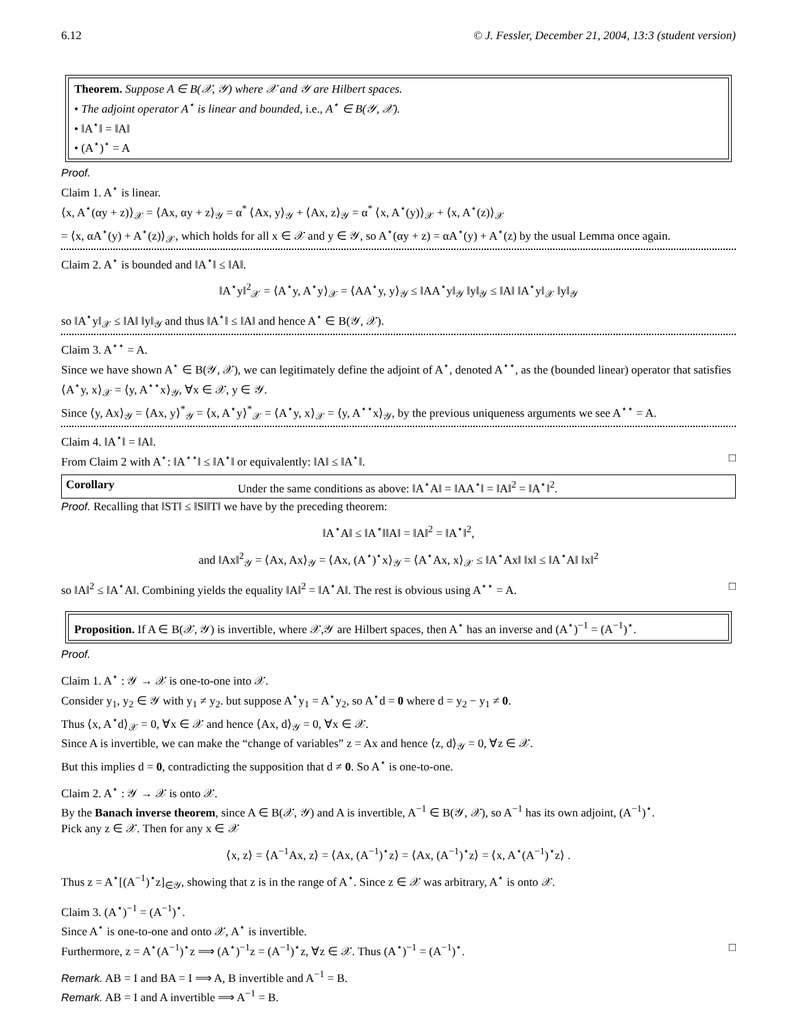6.12 © J. Fessler, December 21, 2004, 13:3 (student version)
Theorem. Suppose A ∈ B(𝒳, 𝒴) where 𝒳 and 𝒴 are Hilbert spaces.
• The adjoint operator A<sup>⋆</sup> is linear and bounded, i.e., A<sup>⋆</sup> ∈ B(𝒴, 𝒳).
• ‖A<sup>⋆</sup>‖ = ‖A‖
• (A<sup>⋆</sup>)<sup>⋆</sup> = A
Proof.
Claim 1. A<sup>⋆</sup> is linear.
⟨x, A<sup>⋆</sup>(αy + z)⟩<sub>𝒳</sub> = ⟨Ax, αy + z⟩<sub>𝒴</sub> = α<sup>*</sup> ⟨Ax, y⟩<sub>𝒴</sub> + ⟨Ax, z⟩<sub>𝒴</sub> = α<sup>*</sup> ⟨x, A<sup>⋆</sup>(y)⟩<sub>𝒳</sub> + ⟨x, A<sup>⋆</sup>(z)⟩<sub>𝒳</sub>
= ⟨x, αA<sup>⋆</sup>(y) + A<sup>⋆</sup>(z)⟩<sub>𝒳</sub>, which holds for all x ∈ 𝒳 and y ∈ 𝒴, so A<sup>⋆</sup>(αy + z) = αA<sup>⋆</sup>(y) + A<sup>⋆</sup>(z) by the usual Lemma once again.
Claim 2. A<sup>⋆</sup> is bounded and ‖A<sup>⋆</sup>‖ ≤ ‖A‖.
‖A<sup>⋆</sup>y‖<sup>2</sup><sub>𝒳</sub> = ⟨A<sup>⋆</sup>y, A<sup>⋆</sup>y⟩<sub>𝒳</sub> = ⟨AA<sup>⋆</sup>y, y⟩<sub>𝒴</sub> ≤ ‖AA<sup>⋆</sup>y‖<sub>𝒴</sub> ‖y‖<sub>𝒴</sub> ≤ ‖A‖ ‖A<sup>⋆</sup>y‖<sub>𝒳</sub> ‖y‖<sub>𝒴</sub>
so ‖A<sup>⋆</sup>y‖<sub>𝒳</sub> ≤ ‖A‖ ‖y‖<sub>𝒴</sub> and thus ‖A<sup>⋆</sup>‖ ≤ ‖A‖ and hence A<sup>⋆</sup> ∈ B(𝒴, 𝒳).
Claim 3. A<sup>⋆⋆</sup> = A.
Since we have shown A<sup>⋆</sup> ∈ B(𝒴, 𝒳), we can legitimately define the adjoint of A<sup>⋆</sup>, denoted A<sup>⋆⋆</sup>, as the (bounded linear) operator that satisfies ⟨A<sup>⋆</sup>y, x⟩<sub>𝒳</sub> = ⟨y, A<sup>⋆⋆</sup>x⟩<sub>𝒴</sub>, ∀x ∈ 𝒳, y ∈ 𝒴.
Since ⟨y, Ax⟩<sub>𝒴</sub> = ⟨Ax, y⟩<sup>*</sup><sub>𝒴</sub> = ⟨x, A<sup>⋆</sup>y⟩<sup>*</sup><sub>𝒳</sub> = ⟨A<sup>⋆</sup>y, x⟩<sub>𝒳</sub> = ⟨y, A<sup>⋆⋆</sup>x⟩<sub>𝒴</sub>, by the previous uniqueness arguments we see A<sup>⋆⋆</sup> = A.
Claim 4. ‖A<sup>⋆</sup>‖ = ‖A‖.
From Claim 2 with A<sup>⋆</sup>: ‖A<sup>⋆⋆</sup>‖ ≤ ‖A<sup>⋆</sup>‖ or equivalently: ‖A‖ ≤ ‖A<sup>⋆</sup>‖. □
Corollary Under the same conditions as above: ‖A<sup>⋆</sup>A‖ = ‖AA<sup>⋆</sup>‖ = ‖A‖<sup>2</sup> = ‖A<sup>⋆</sup>‖<sup>2</sup>.
Proof. Recalling that ‖ST‖ ≤ ‖S‖‖T‖ we have by the preceding theorem:
‖A<sup>⋆</sup>A‖ ≤ ‖A<sup>⋆</sup>‖‖A‖ = ‖A‖<sup>2</sup> = ‖A<sup>⋆</sup>‖<sup>2</sup>,
and ‖Ax‖<sup>2</sup><sub>𝒴</sub> = ⟨Ax, Ax⟩<sub>𝒴</sub> = ⟨Ax, (A<sup>⋆</sup>)<sup>⋆</sup>x⟩<sub>𝒴</sub> = ⟨A<sup>⋆</sup>Ax, x⟩<sub>𝒳</sub> ≤ ‖A<sup>⋆</sup>Ax‖ ‖x‖ ≤ ‖A<sup>⋆</sup>A‖ ‖x‖<sup>2</sup>
so ‖A‖<sup>2</sup> ≤ ‖A<sup>⋆</sup>A‖. Combining yields the equality ‖A‖<sup>2</sup> = ‖A<sup>⋆</sup>A‖. The rest is obvious using A<sup>⋆⋆</sup> = A. □
Proposition. If A ∈ B(𝒳, 𝒴) is invertible, where 𝒳,𝒴 are Hilbert spaces, then A<sup>⋆</sup> has an inverse and (A<sup>⋆</sup>)<sup>−1</sup> = (A<sup>−1</sup>)<sup>⋆</sup>.
Proof.
Claim 1. A<sup>⋆</sup> : 𝒴 → 𝒳 is one-to-one into 𝒳.
Consider y<sub>1</sub>, y<sub>2</sub> ∈ 𝒴 with y<sub>1</sub> ≠ y<sub>2</sub>. but suppose A<sup>⋆</sup>y<sub>1</sub> = A<sup>⋆</sup>y<sub>2</sub>, so A<sup>⋆</sup>d = 0 where d = y<sub>2</sub> − y<sub>1</sub> ≠ 0.
Thus ⟨x, A<sup>⋆</sup>d⟩<sub>𝒳</sub> = 0, ∀x ∈ 𝒳 and hence ⟨Ax, d⟩<sub>𝒴</sub> = 0, ∀x ∈ 𝒳.
Since A is invertible, we can make the “change of variables” z = Ax and hence ⟨z, d⟩<sub>𝒴</sub> = 0, ∀z ∈ 𝒳.
But this implies d = 0, contradicting the supposition that d ≠ 0. So A<sup>⋆</sup> is one-to-one.
Claim 2. A<sup>⋆</sup> : 𝒴 → 𝒳 is onto 𝒳.
By the Banach inverse theorem, since A ∈ B(𝒳, 𝒴) and A is invertible, A<sup>−1</sup> ∈ B(𝒴, 𝒳), so A<sup>−1</sup> has its own adjoint, (A<sup>−1</sup>)<sup>⋆</sup>.
Pick any z ∈ 𝒳. Then for any x ∈ 𝒳
⟨x, z⟩ = ⟨A<sup>−1</sup>Ax, z⟩ = ⟨Ax, (A<sup>−1</sup>)<sup>⋆</sup>z⟩ = ⟨Ax, (A<sup>−1</sup>)<sup>⋆</sup>z⟩ = ⟨x, A<sup>⋆</sup>(A<sup>−1</sup>)<sup>⋆</sup>z⟩ .
Thus z = A<sup>⋆</sup>[(A<sup>−1</sup>)<sup>⋆</sup>z]<sub>∈𝒴</sub>, showing that z is in the range of A<sup>⋆</sup>. Since z ∈ 𝒳 was arbitrary, A<sup>⋆</sup> is onto 𝒳.
Claim 3. (A<sup>⋆</sup>)<sup>−1</sup> = (A<sup>−1</sup>)<sup>⋆</sup>.
Since A<sup>⋆</sup> is one-to-one and onto 𝒳, A<sup>⋆</sup> is invertible.
Furthermore, z = A<sup>⋆</sup>(A<sup>−1</sup>)<sup>⋆</sup>z ⟹ (A<sup>⋆</sup>)<sup>−1</sup>z = (A<sup>−1</sup>)<sup>⋆</sup>z, ∀z ∈ 𝒳. Thus (A<sup>⋆</sup>)<sup>−1</sup> = (A<sup>−1</sup>)<sup>⋆</sup>. □
Remark. AB = I and BA = I ⟹ A, B invertible and A<sup>−1</sup> = B.
Remark. AB = I and A invertible ⟹ A<sup>−1</sup> = B.